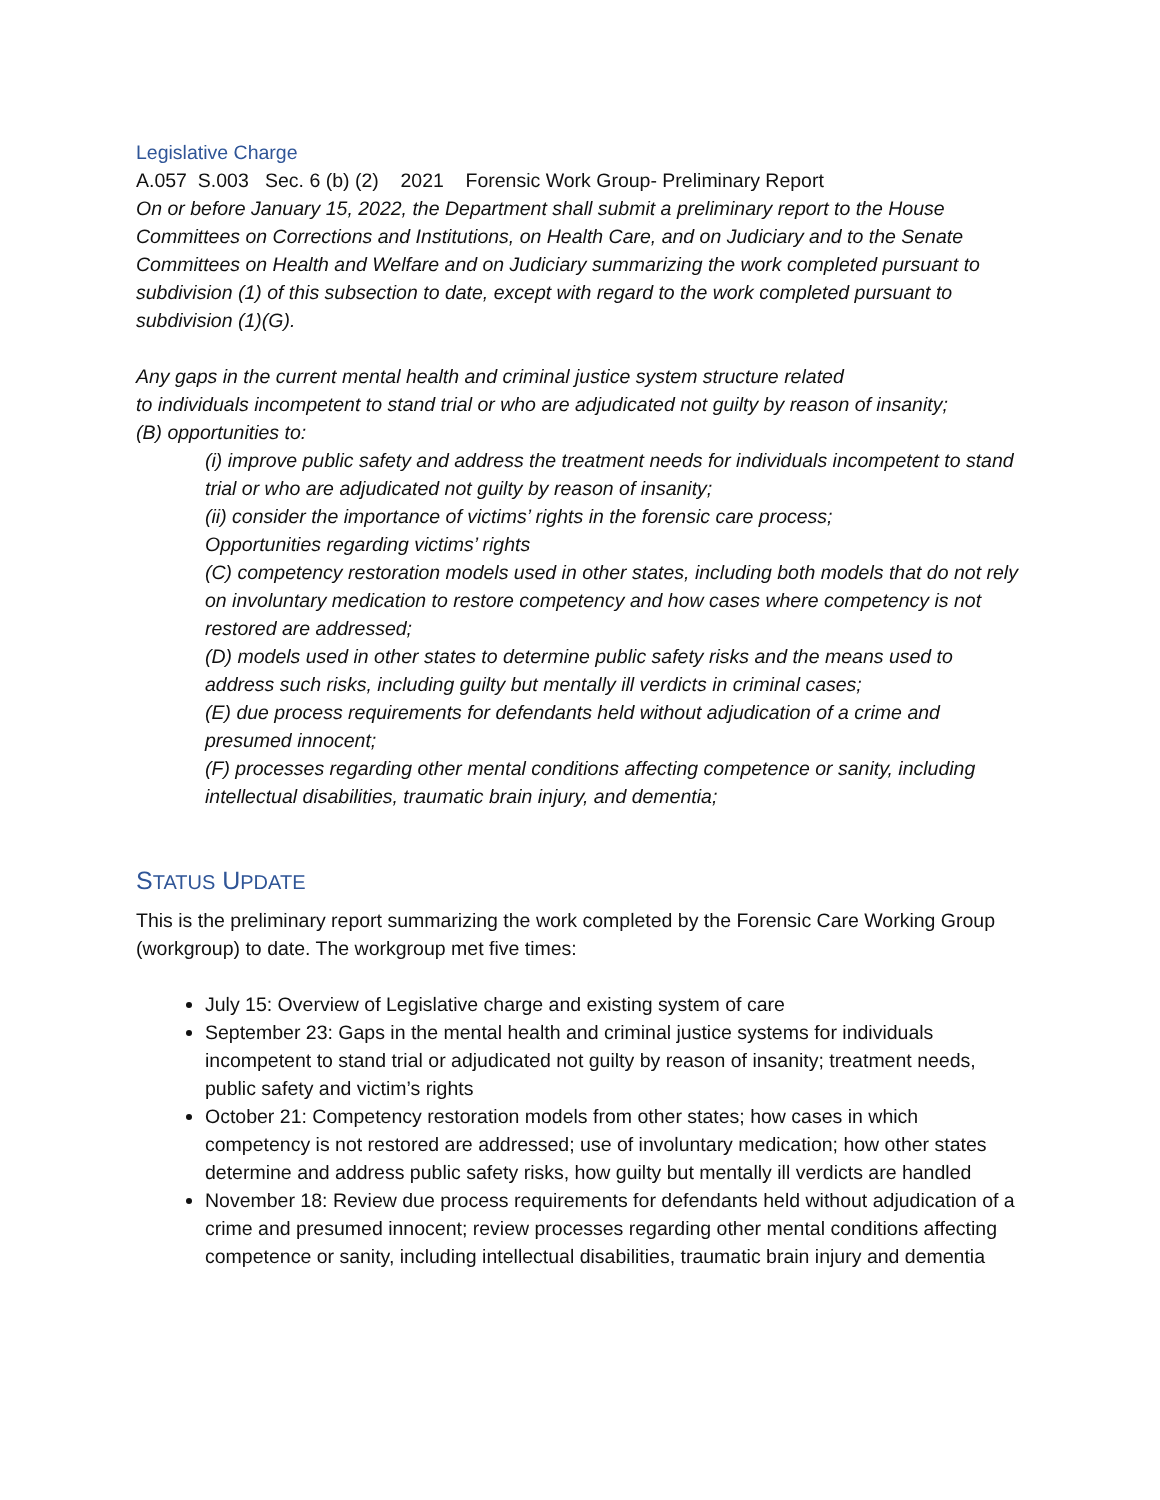Legislative Charge
A.057 S.003 Sec. 6 (b) (2) 2021 Forensic Work Group- Preliminary Report
On or before January 15, 2022, the Department shall submit a preliminary report to the House Committees on Corrections and Institutions, on Health Care, and on Judiciary and to the Senate Committees on Health and Welfare and on Judiciary summarizing the work completed pursuant to subdivision (1) of this subsection to date, except with regard to the work completed pursuant to subdivision (1)(G).
Any gaps in the current mental health and criminal justice system structure related
to individuals incompetent to stand trial or who are adjudicated not guilty by reason of insanity;
(B) opportunities to:
(i) improve public safety and address the treatment needs for individuals incompetent to stand trial or who are adjudicated not guilty by reason of insanity;
(ii) consider the importance of victims’ rights in the forensic care process;
Opportunities regarding victims’ rights
(C) competency restoration models used in other states, including both models that do not rely on involuntary medication to restore competency and how cases where competency is not restored are addressed;
(D) models used in other states to determine public safety risks and the means used to address such risks, including guilty but mentally ill verdicts in criminal cases;
(E) due process requirements for defendants held without adjudication of a crime and presumed innocent;
(F) processes regarding other mental conditions affecting competence or sanity, including intellectual disabilities, traumatic brain injury, and dementia;
STATUS UPDATE
This is the preliminary report summarizing the work completed by the Forensic Care Working Group (workgroup) to date. The workgroup met five times:
July 15: Overview of Legislative charge and existing system of care
September 23: Gaps in the mental health and criminal justice systems for individuals incompetent to stand trial or adjudicated not guilty by reason of insanity; treatment needs, public safety and victim’s rights
October 21: Competency restoration models from other states; how cases in which competency is not restored are addressed; use of involuntary medication; how other states determine and address public safety risks, how guilty but mentally ill verdicts are handled
November 18: Review due process requirements for defendants held without adjudication of a crime and presumed innocent; review processes regarding other mental conditions affecting competence or sanity, including intellectual disabilities, traumatic brain injury and dementia